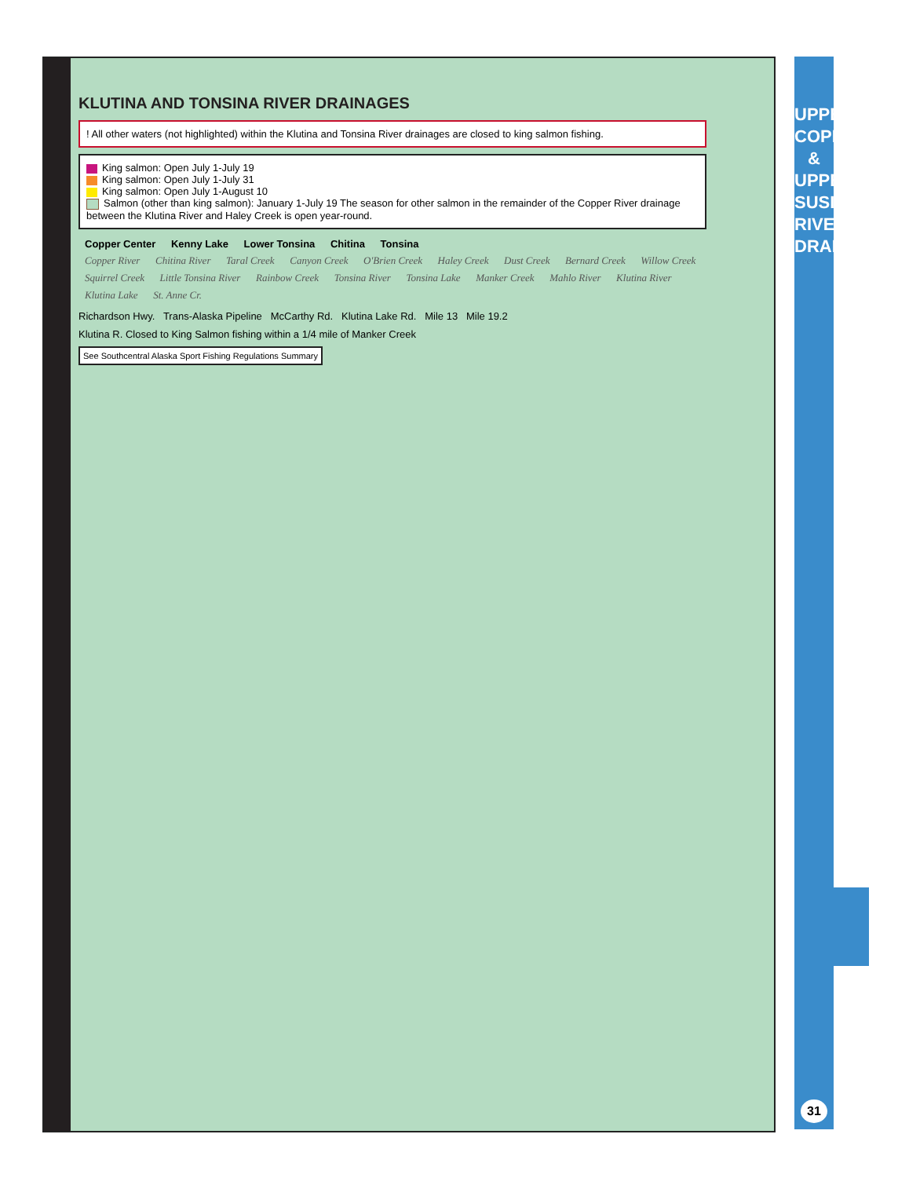KLUTINA AND TONSINA RIVER DRAINAGES
! All other waters (not highlighted) within the Klutina and Tonsina River drainages are closed to king salmon fishing.
King salmon: Open July 1-July 19
King salmon: Open July 1-July 31
King salmon: Open July 1-August 10
Salmon (other than king salmon): January 1-July 19 The season for other salmon in the remainder of the Copper River drainage between the Klutina River and Haley Creek is open year-round.
Copper Center Kenny Lake Lower Tonsina Chitina Tonsina
Copper River Chitina River Taral Creek Canyon Creek O'Brien Creek Haley Creek Dust Creek Bernard Creek Willow Creek Squirrel Creek Little Tonsina River Rainbow Creek Tonsina River Tonsina Lake Manker Creek Mahlo River Klutina River Klutina Lake St. Anne Cr.
Richardson Hwy. Trans-Alaska Pipeline McCarthy Rd. Klutina Lake Rd. Mile 13 Mile 19.2
Klutina R. Closed to King Salmon fishing within a 1/4 mile of Manker Creek
See Southcentral Alaska Sport Fishing Regulations Summary
UPPER COPPER & UPPER SUSITNA RIVER DRAINAGES
31